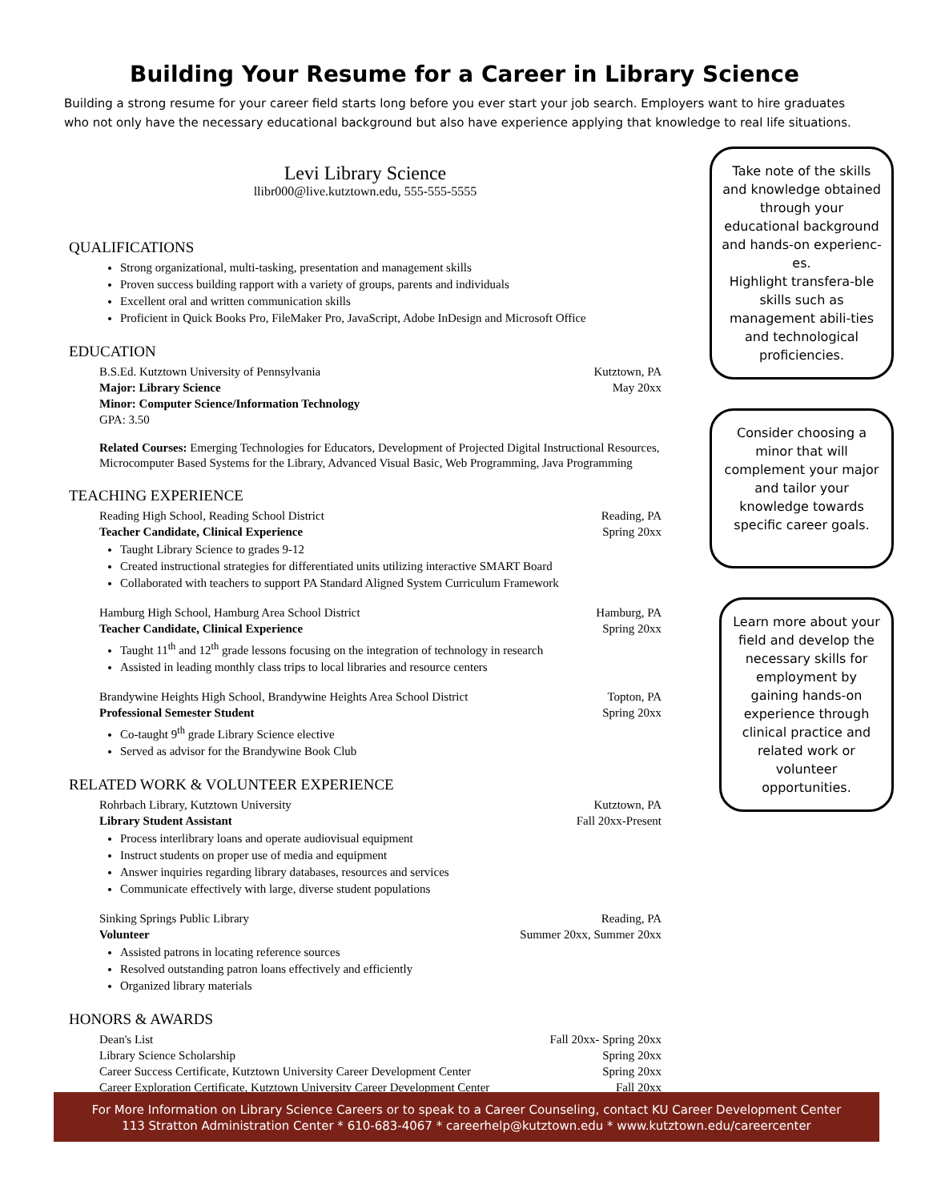Building Your Resume for a Career in Library Science
Building a strong resume for your career field starts long before you ever start your job search. Employers want to hire graduates who not only have the necessary educational background but also have experience applying that knowledge to real life situations.
Levi Library Science
llibr000@live.kutztown.edu, 555-555-5555
QUALIFICATIONS
Strong organizational, multi-tasking, presentation and management skills
Proven success building rapport with a variety of groups, parents and individuals
Excellent oral and written communication skills
Proficient in Quick Books Pro, FileMaker Pro, JavaScript, Adobe InDesign and Microsoft Office
EDUCATION
B.S.Ed. Kutztown University of Pennsylvania Kutztown, PA
Major: Library Science May 20xx
Minor: Computer Science/Information Technology
GPA: 3.50
Related Courses: Emerging Technologies for Educators, Development of Projected Digital Instructional Resources, Microcomputer Based Systems for the Library, Advanced Visual Basic, Web Programming, Java Programming
TEACHING EXPERIENCE
Reading High School, Reading School District Reading, PA
Teacher Candidate, Clinical Experience Spring 20xx
Taught Library Science to grades 9-12
Created instructional strategies for differentiated units utilizing interactive SMART Board
Collaborated with teachers to support PA Standard Aligned System Curriculum Framework
Hamburg High School, Hamburg Area School District Hamburg, PA
Teacher Candidate, Clinical Experience Spring 20xx
Taught 11<sup>th</sup> and 12<sup>th</sup> grade lessons focusing on the integration of technology in research
Assisted in leading monthly class trips to local libraries and resource centers
Brandywine Heights High School, Brandywine Heights Area School District Topton, PA
Professional Semester Student Spring 20xx
Co-taught 9<sup>th</sup> grade Library Science elective
Served as advisor for the Brandywine Book Club
RELATED WORK & VOLUNTEER EXPERIENCE
Rohrbach Library, Kutztown University Kutztown, PA
Library Student Assistant Fall 20xx-Present
Process interlibrary loans and operate audiovisual equipment
Instruct students on proper use of media and equipment
Answer inquiries regarding library databases, resources and services
Communicate effectively with large, diverse student populations
Sinking Springs Public Library Reading, PA
Volunteer Summer 20xx, Summer 20xx
Assisted patrons in locating reference sources
Resolved outstanding patron loans effectively and efficiently
Organized library materials
HONORS & AWARDS
Dean's List Fall 20xx- Spring 20xx
Library Science Scholarship Spring 20xx
Career Success Certificate, Kutztown University Career Development Center Spring 20xx
Career Exploration Certificate, Kutztown University Career Development Center Fall 20xx
Take note of the skills and knowledge obtained through your educational background and hands-on experienc-es.
Highlight transfera-ble skills such as management abili-ties and technological proficiencies.
Consider choosing a minor that will complement your major and tailor your knowledge towards specific career goals.
Learn more about your field and develop the necessary skills for employment by gaining hands-on experience through clinical practice and related work or volunteer opportunities.
For More Information on Library Science Careers or to speak to a Career Counseling, contact KU Career Development Center
113 Stratton Administration Center * 610-683-4067 * careerhelp@kutztown.edu * www.kutztown.edu/careercenter